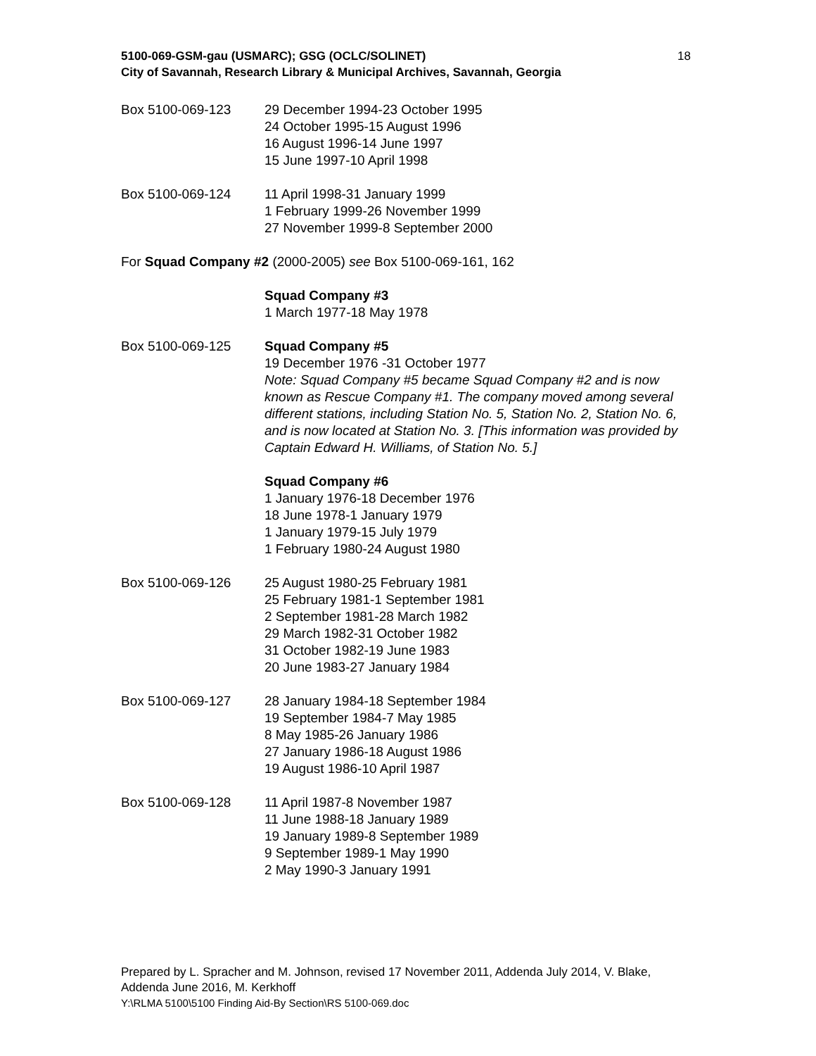5100-069-GSM-gau (USMARC); GSG (OCLC/SOLINET)
City of Savannah, Research Library & Municipal Archives, Savannah, Georgia
18
Box 5100-069-123 29 December 1994-23 October 1995
24 October 1995-15 August 1996
16 August 1996-14 June 1997
15 June 1997-10 April 1998
Box 5100-069-124 11 April 1998-31 January 1999
1 February 1999-26 November 1999
27 November 1999-8 September 2000
For Squad Company #2 (2000-2005) see Box 5100-069-161, 162
Squad Company #3
1 March 1977-18 May 1978
Box 5100-069-125 Squad Company #5
19 December 1976 -31 October 1977
Note: Squad Company #5 became Squad Company #2 and is now known as Rescue Company #1. The company moved among several different stations, including Station No. 5, Station No. 2, Station No. 6, and is now located at Station No. 3. [This information was provided by Captain Edward H. Williams, of Station No. 5.]
Squad Company #6
1 January 1976-18 December 1976
18 June 1978-1 January 1979
1 January 1979-15 July 1979
1 February 1980-24 August 1980
Box 5100-069-126 25 August 1980-25 February 1981
25 February 1981-1 September 1981
2 September 1981-28 March 1982
29 March 1982-31 October 1982
31 October 1982-19 June 1983
20 June 1983-27 January 1984
Box 5100-069-127 28 January 1984-18 September 1984
19 September 1984-7 May 1985
8 May 1985-26 January 1986
27 January 1986-18 August 1986
19 August 1986-10 April 1987
Box 5100-069-128 11 April 1987-8 November 1987
11 June 1988-18 January 1989
19 January 1989-8 September 1989
9 September 1989-1 May 1990
2 May 1990-3 January 1991
Prepared by L. Spracher and M. Johnson, revised 17 November 2011, Addenda July 2014, V. Blake, Addenda June 2016, M. Kerkhoff
Y:\RLMA 5100\5100 Finding Aid-By Section\RS 5100-069.doc